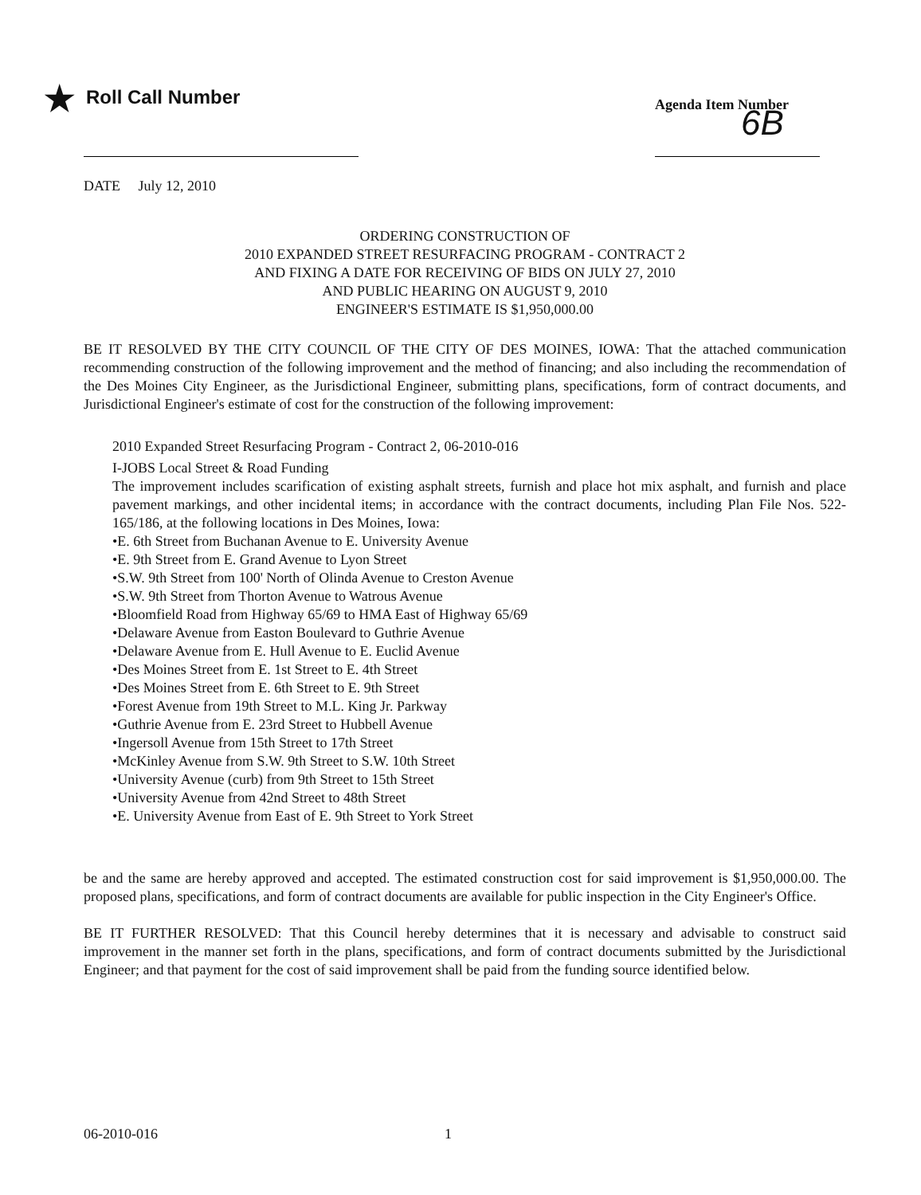★ Roll Call Number Agenda Item Number
6B
DATE July 12, 2010
ORDERING CONSTRUCTION OF
2010 EXPANDED STREET RESURFACING PROGRAM - CONTRACT 2
AND FIXING A DATE FOR RECEIVING OF BIDS ON JULY 27, 2010
AND PUBLIC HEARING ON AUGUST 9, 2010
ENGINEER'S ESTIMATE IS $1,950,000.00
BE IT RESOLVED BY THE CITY COUNCIL OF THE CITY OF DES MOINES, IOWA: That the attached communication recommending construction of the following improvement and the method of financing; and also including the recommendation of the Des Moines City Engineer, as the Jurisdictional Engineer, submitting plans, specifications, form of contract documents, and Jurisdictional Engineer's estimate of cost for the construction of the following improvement:
2010 Expanded Street Resurfacing Program - Contract 2, 06-2010-016
I-JOBS Local Street & Road Funding
The improvement includes scarification of existing asphalt streets, furnish and place hot mix asphalt, and furnish and place pavement markings, and other incidental items; in accordance with the contract documents, including Plan File Nos. 522-165/186, at the following locations in Des Moines, Iowa:
•E. 6th Street from Buchanan Avenue to E. University Avenue
•E. 9th Street from E. Grand Avenue to Lyon Street
•S.W. 9th Street from 100' North of Olinda Avenue to Creston Avenue
•S.W. 9th Street from Thorton Avenue to Watrous Avenue
•Bloomfield Road from Highway 65/69 to HMA East of Highway 65/69
•Delaware Avenue from Easton Boulevard to Guthrie Avenue
•Delaware Avenue from E. Hull Avenue to E. Euclid Avenue
•Des Moines Street from E. 1st Street to E. 4th Street
•Des Moines Street from E. 6th Street to E. 9th Street
•Forest Avenue from 19th Street to M.L. King Jr. Parkway
•Guthrie Avenue from E. 23rd Street to Hubbell Avenue
•Ingersoll Avenue from 15th Street to 17th Street
•McKinley Avenue from S.W. 9th Street to S.W. 10th Street
•University Avenue (curb) from 9th Street to 15th Street
•University Avenue from 42nd Street to 48th Street
•E. University Avenue from East of E. 9th Street to York Street
be and the same are hereby approved and accepted. The estimated construction cost for said improvement is $1,950,000.00. The proposed plans, specifications, and form of contract documents are available for public inspection in the City Engineer's Office.
BE IT FURTHER RESOLVED: That this Council hereby determines that it is necessary and advisable to construct said improvement in the manner set forth in the plans, specifications, and form of contract documents submitted by the Jurisdictional Engineer; and that payment for the cost of said improvement shall be paid from the funding source identified below.
06-2010-016 1